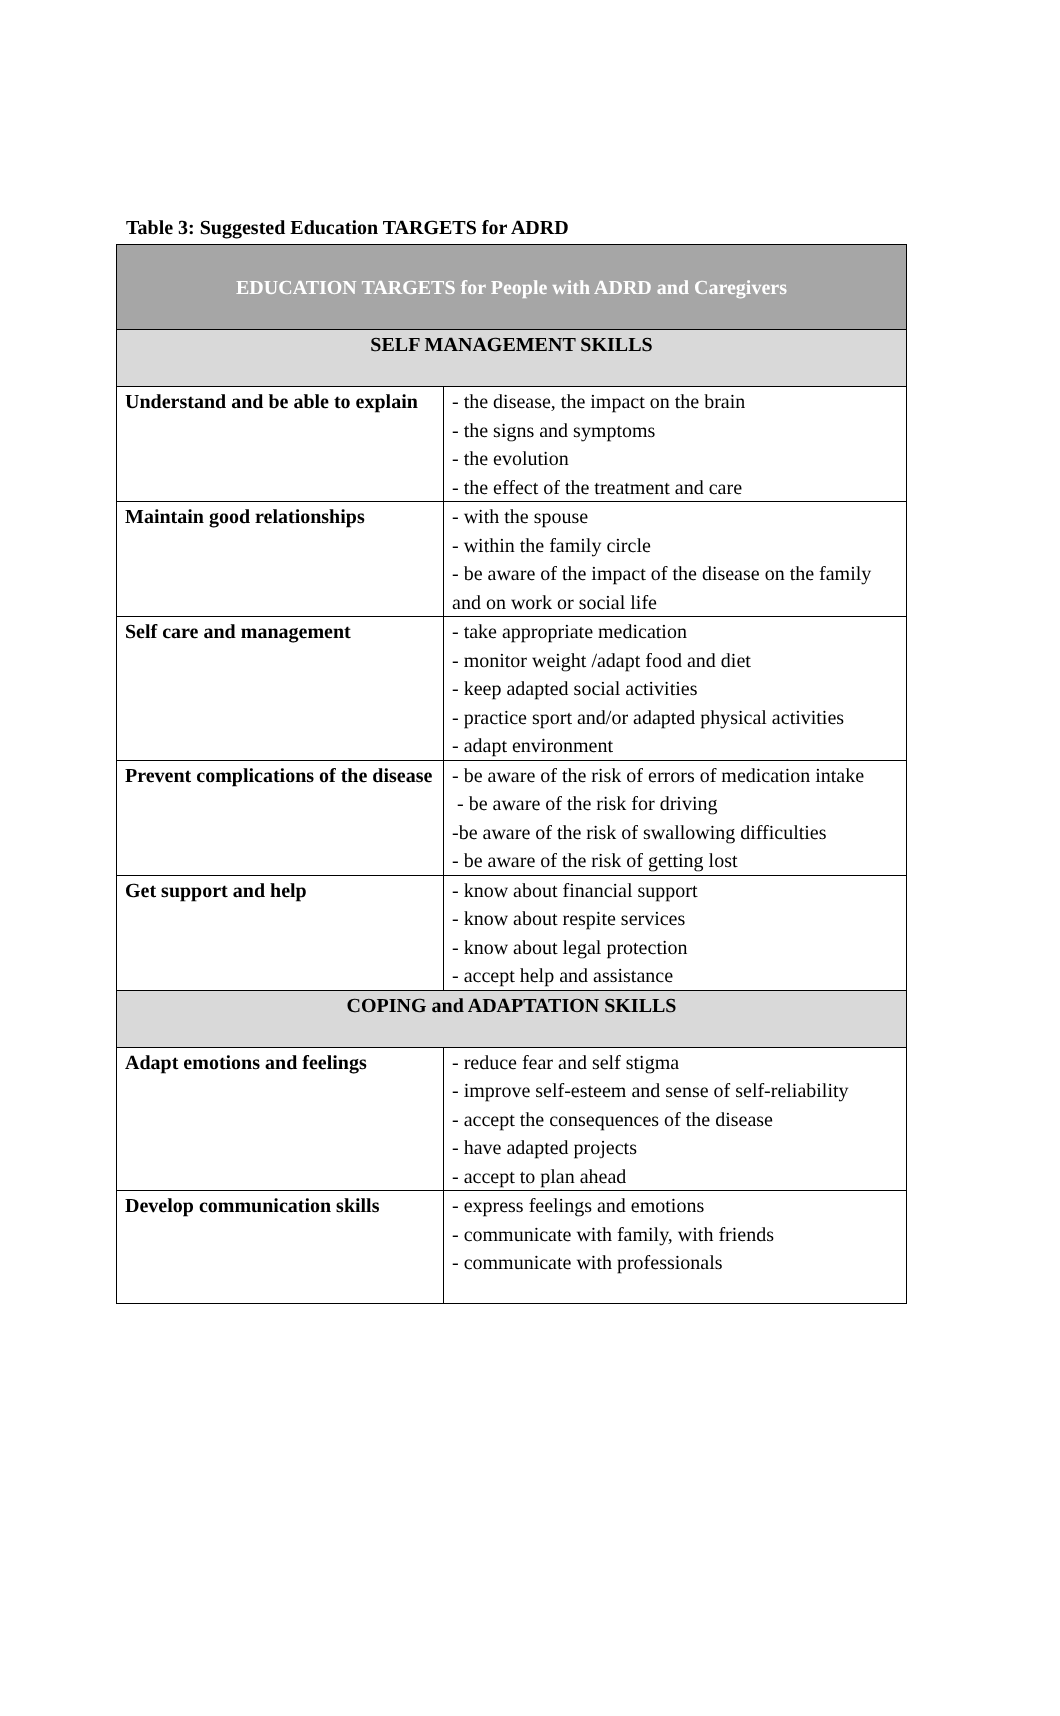Table 3: Suggested Education TARGETS for ADRD
| EDUCATION TARGETS for People with ADRD and Caregivers | |
| --- | --- |
| SELF MANAGEMENT SKILLS | |
| Understand and be able to explain | - the disease, the impact on the brain - the signs and symptoms - the evolution - the effect of the treatment and care |
| Maintain good relationships | - with the spouse - within the family circle - be aware of the impact of the disease on the family and on work or social life |
| Self care and management | - take appropriate medication - monitor weight /adapt food and diet - keep adapted social activities - practice sport and/or adapted physical activities - adapt environment |
| Prevent complications of the disease | - be aware of the risk of errors of medication intake - be aware of the risk for driving -be aware of the risk of swallowing difficulties - be aware of the risk of getting lost |
| Get support and help | - know about financial support - know about respite services - know about legal protection - accept help and assistance |
| COPING and ADAPTATION SKILLS | |
| Adapt emotions and feelings | - reduce fear and self stigma - improve self-esteem and sense of self-reliability - accept the consequences of the disease - have adapted projects - accept to plan ahead |
| Develop communication skills | - express feelings and emotions - communicate with family, with friends - communicate with professionals |